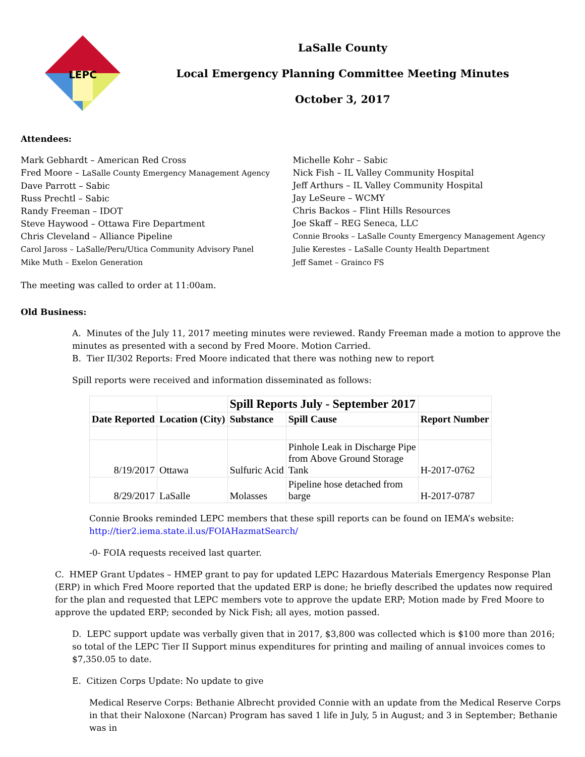LEPC
LaSalle County
Local Emergency Planning Committee Meeting Minutes
October 3, 2017
Attendees:
Mark Gebhardt – American Red Cross
Fred Moore – LaSalle County Emergency Management Agency
Dave Parrott – Sabic
Russ Prechtl – Sabic
Randy Freeman – IDOT
Steve Haywood – Ottawa Fire Department
Chris Cleveland – Alliance Pipeline
Carol Jaross – LaSalle/Peru/Utica Community Advisory Panel
Mike Muth – Exelon Generation
Michelle Kohr – Sabic
Nick Fish – IL Valley Community Hospital
Jeff Arthurs – IL Valley Community Hospital
Jay LeSeure – WCMY
Chris Backos – Flint Hills Resources
Joe Skaff – REG Seneca, LLC
Connie Brooks – LaSalle County Emergency Management Agency
Julie Kerestes – LaSalle County Health Department
Jeff Samet – Grainco FS
The meeting was called to order at 11:00am.
Old Business:
A. Minutes of the July 11, 2017 meeting minutes were reviewed. Randy Freeman made a motion to approve the minutes as presented with a second by Fred Moore. Motion Carried.
B. Tier II/302 Reports: Fred Moore indicated that there was nothing new to report
Spill reports were received and information disseminated as follows:
| | | Spill Reports July - September 2017 | | |
| Date Reported | Location (City) | Substance | Spill Cause | Report Number |
| 8/19/2017 | Ottawa | Sulfuric Acid | Pinhole Leak in Discharge Pipe from Above Ground Storage Tank | H-2017-0762 |
| 8/29/2017 | LaSalle | Molasses | Pipeline hose detached from barge | H-2017-0787 |
Connie Brooks reminded LEPC members that these spill reports can be found on IEMA’s website:
http://tier2.iema.state.il.us/FOIAHazmatSearch/
-0- FOIA requests received last quarter.
C. HMEP Grant Updates – HMEP grant to pay for updated LEPC Hazardous Materials Emergency Response Plan (ERP) in which Fred Moore reported that the updated ERP is done; he briefly described the updates now required for the plan and requested that LEPC members vote to approve the update ERP; Motion made by Fred Moore to approve the updated ERP; seconded by Nick Fish; all ayes, motion passed.
D. LEPC support update was verbally given that in 2017, $3,800 was collected which is $100 more than 2016; so total of the LEPC Tier II Support minus expenditures for printing and mailing of annual invoices comes to $7,350.05 to date.
E. Citizen Corps Update: No update to give
Medical Reserve Corps: Bethanie Albrecht provided Connie with an update from the Medical Reserve Corps in that their Naloxone (Narcan) Program has saved 1 life in July, 5 in August; and 3 in September; Bethanie was in